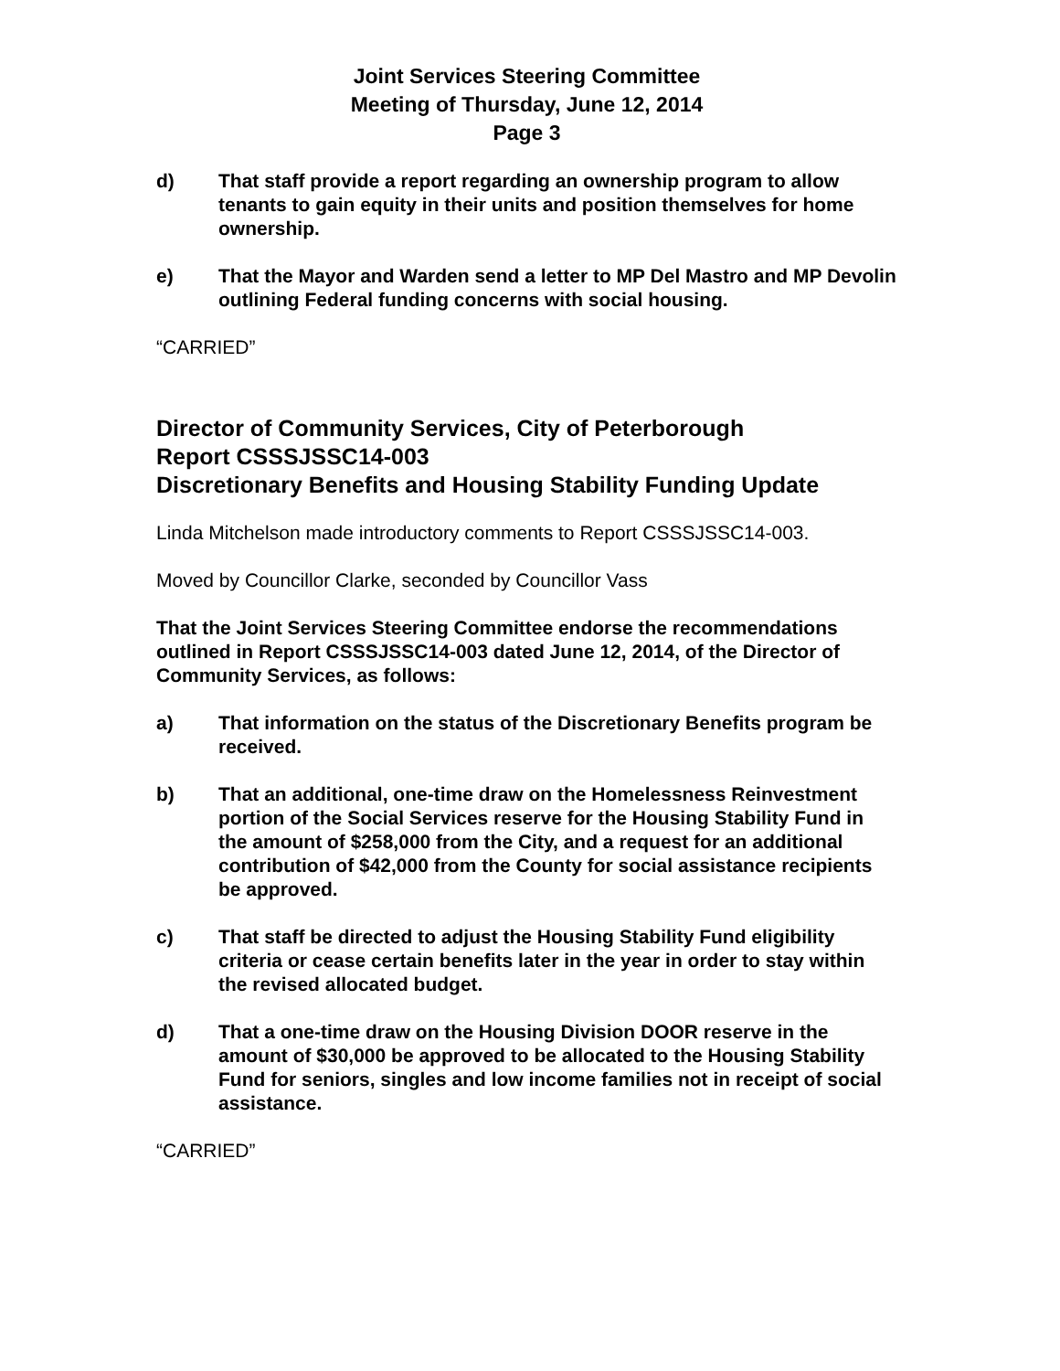Joint Services Steering Committee
Meeting of Thursday, June 12, 2014
Page 3
d) That staff provide a report regarding an ownership program to allow tenants to gain equity in their units and position themselves for home ownership.
e) That the Mayor and Warden send a letter to MP Del Mastro and MP Devolin outlining Federal funding concerns with social housing.
“CARRIED”
Director of Community Services, City of Peterborough
Report CSSSJSSC14-003
Discretionary Benefits and Housing Stability Funding Update
Linda Mitchelson made introductory comments to Report CSSSJSSC14-003.
Moved by Councillor Clarke, seconded by Councillor Vass
That the Joint Services Steering Committee endorse the recommendations outlined in Report CSSSJSSC14-003 dated June 12, 2014, of the Director of Community Services, as follows:
a) That information on the status of the Discretionary Benefits program be received.
b) That an additional, one-time draw on the Homelessness Reinvestment portion of the Social Services reserve for the Housing Stability Fund in the amount of $258,000 from the City, and a request for an additional contribution of $42,000 from the County for social assistance recipients be approved.
c) That staff be directed to adjust the Housing Stability Fund eligibility criteria or cease certain benefits later in the year in order to stay within the revised allocated budget.
d) That a one-time draw on the Housing Division DOOR reserve in the amount of $30,000 be approved to be allocated to the Housing Stability Fund for seniors, singles and low income families not in receipt of social assistance.
“CARRIED”